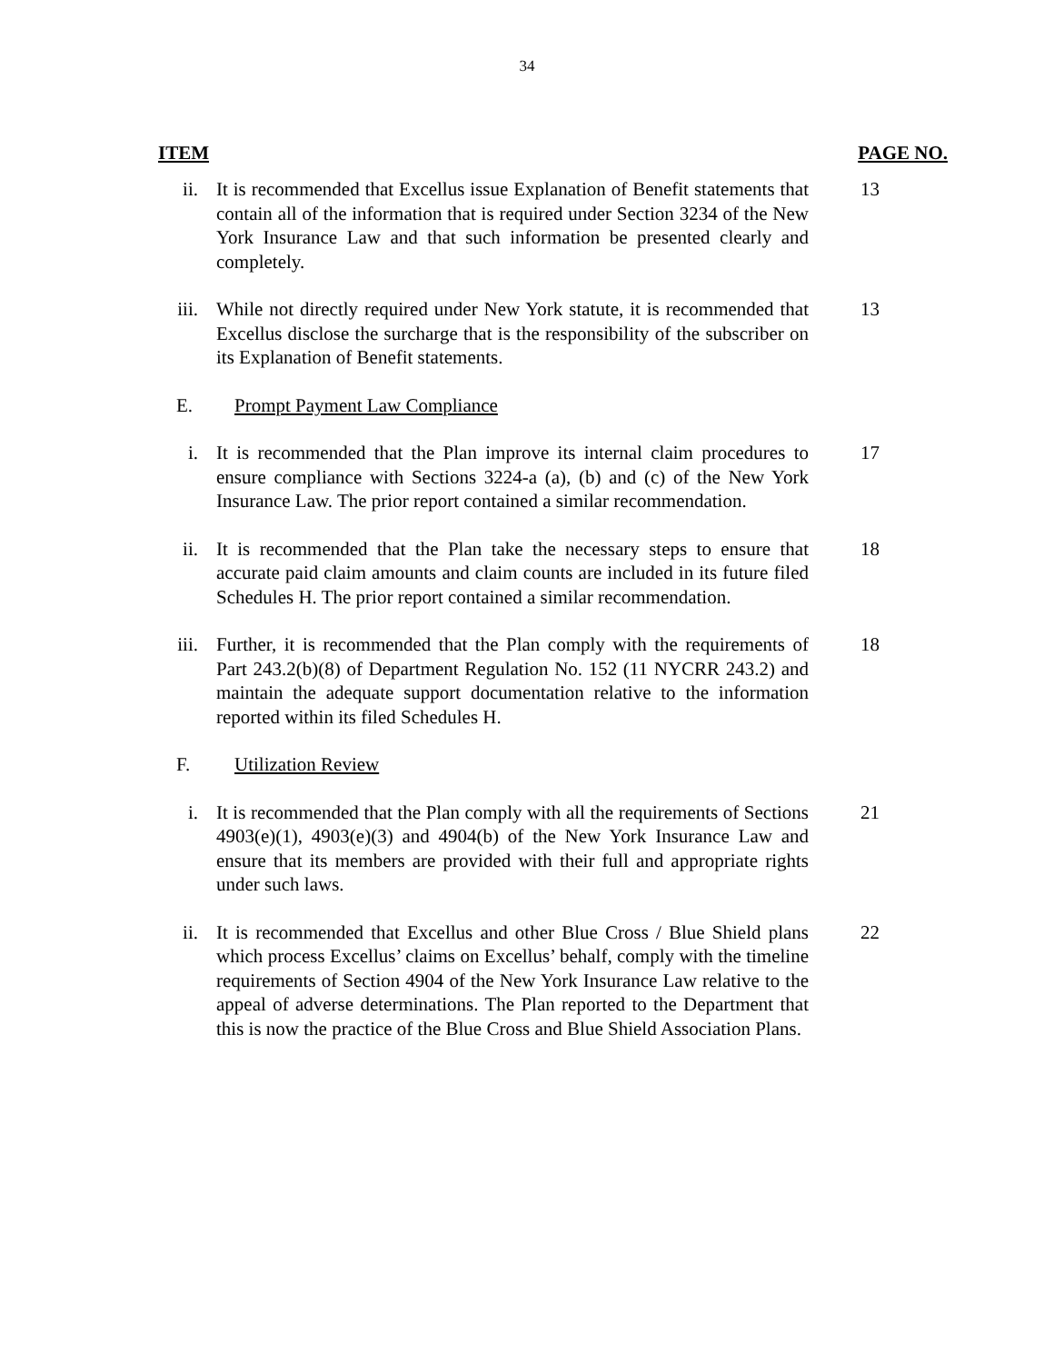34
ITEM PAGE NO.
ii. It is recommended that Excellus issue Explanation of Benefit statements that contain all of the information that is required under Section 3234 of the New York Insurance Law and that such information be presented clearly and completely.
13
iii. While not directly required under New York statute, it is recommended that Excellus disclose the surcharge that is the responsibility of the subscriber on its Explanation of Benefit statements.
13
E. Prompt Payment Law Compliance
i. It is recommended that the Plan improve its internal claim procedures to ensure compliance with Sections 3224-a (a), (b) and (c) of the New York Insurance Law. The prior report contained a similar recommendation.
17
ii. It is recommended that the Plan take the necessary steps to ensure that accurate paid claim amounts and claim counts are included in its future filed Schedules H. The prior report contained a similar recommendation.
18
iii. Further, it is recommended that the Plan comply with the requirements of Part 243.2(b)(8) of Department Regulation No. 152 (11 NYCRR 243.2) and maintain the adequate support documentation relative to the information reported within its filed Schedules H.
18
F. Utilization Review
i. It is recommended that the Plan comply with all the requirements of Sections 4903(e)(1), 4903(e)(3) and 4904(b) of the New York Insurance Law and ensure that its members are provided with their full and appropriate rights under such laws.
21
ii. It is recommended that Excellus and other Blue Cross / Blue Shield plans which process Excellus’ claims on Excellus’ behalf, comply with the timeline requirements of Section 4904 of the New York Insurance Law relative to the appeal of adverse determinations. The Plan reported to the Department that this is now the practice of the Blue Cross and Blue Shield Association Plans.
22